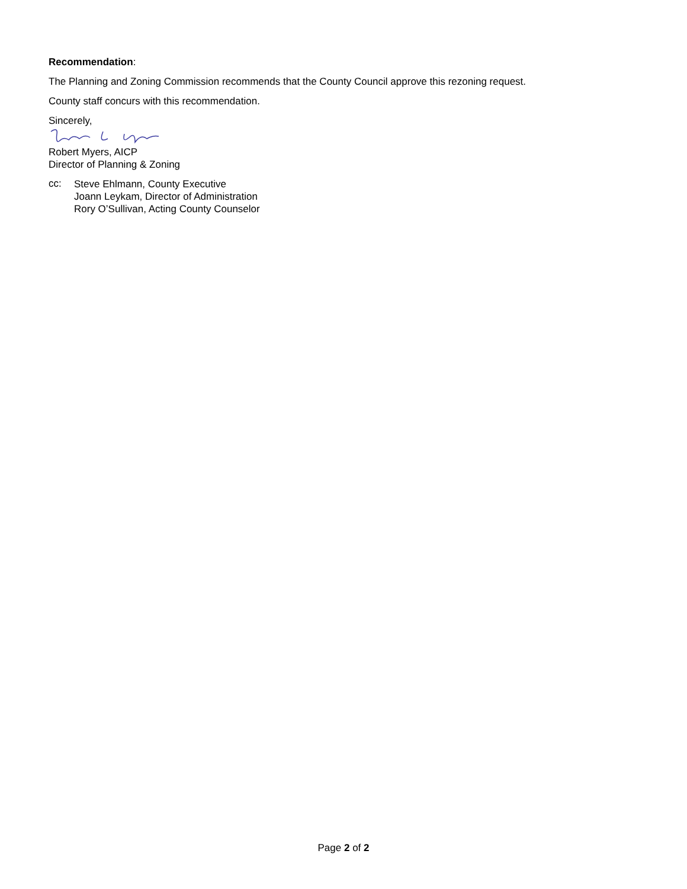Recommendation:
The Planning and Zoning Commission recommends that the County Council approve this rezoning request.
County staff concurs with this recommendation.
Sincerely,
Robert Myers, AICP
Director of Planning & Zoning
cc:
Steve Ehlmann, County Executive
Joann Leykam, Director of Administration
Rory O’Sullivan, Acting County Counselor
Page 2 of 2